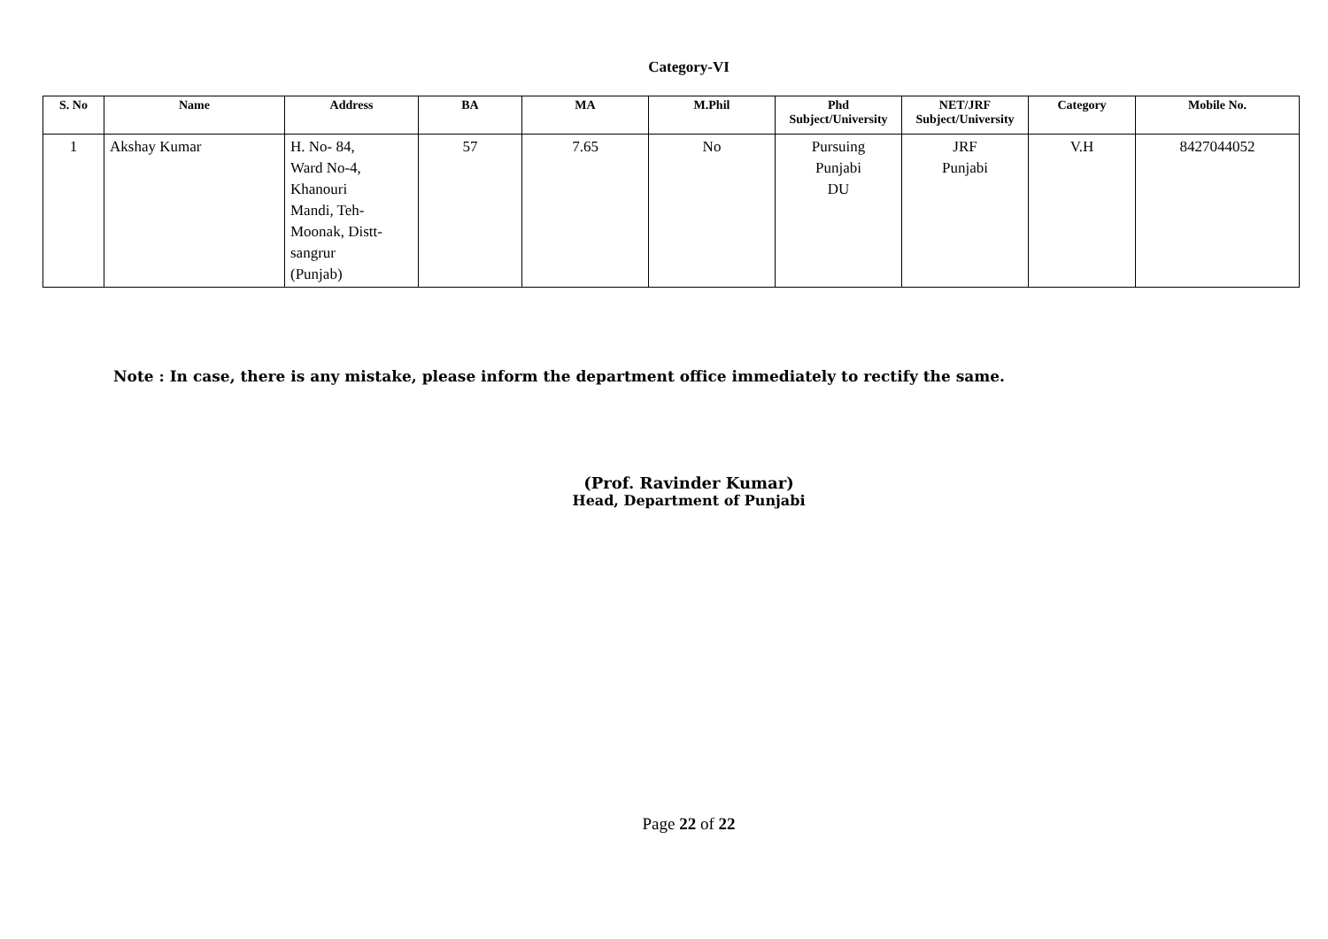Category-VI
| S. No | Name | Address | BA | MA | M.Phil | Phd Subject/University | NET/JRF Subject/University | Category | Mobile No. |
| --- | --- | --- | --- | --- | --- | --- | --- | --- | --- |
| 1 | Akshay Kumar | H. No- 84, Ward No-4, Khanouri Mandi, Teh- Moonak, Distt- sangrur (Punjab) | 57 | 7.65 | No | Pursuing Punjabi DU | JRF Punjabi | V.H | 8427044052 |
Note : In case, there is any mistake, please inform the department office immediately to rectify the same.
(Prof. Ravinder Kumar)
Head, Department of Punjabi
Page 22 of 22